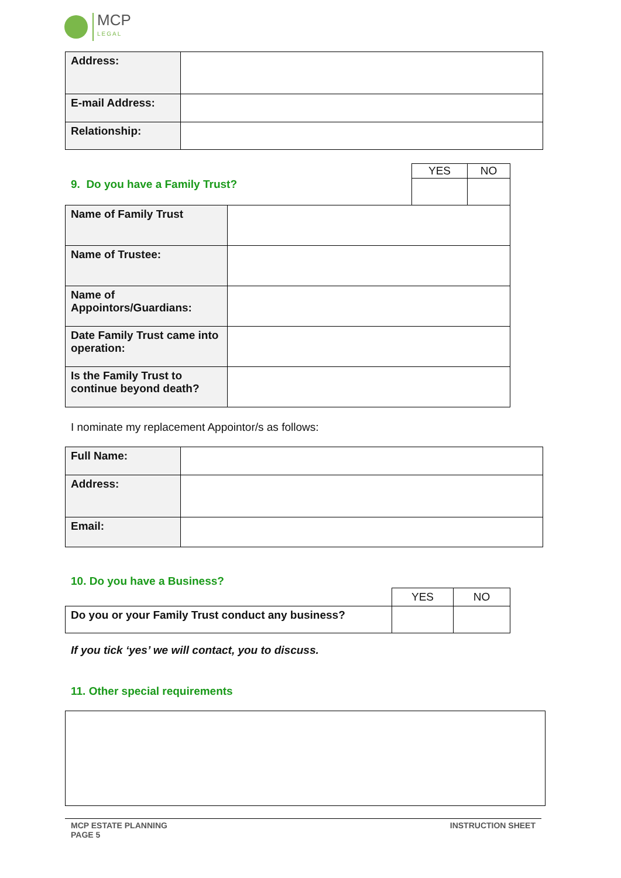MCP
LEGAL
| Address: | |
| E-mail Address: | |
| Relationship: | |
9. Do you have a Family Trust?
| YES | NO |
| Name of Family Trust | |
| Name of Trustee: | |
| Name of Appointors/Guardians: | |
| Date Family Trust came into operation: | |
| Is the Family Trust to continue beyond death? | |
I nominate my replacement Appointor/s as follows:
| Full Name: | |
| Address: | |
| Email: | |
10. Do you have a Business?
| | YES | NO |
| Do you or your Family Trust conduct any business? | | |
If you tick ‘yes’ we will contact, you to discuss.
11. Other special requirements
MCP ESTATE PLANNING
PAGE 5 INSTRUCTION SHEET